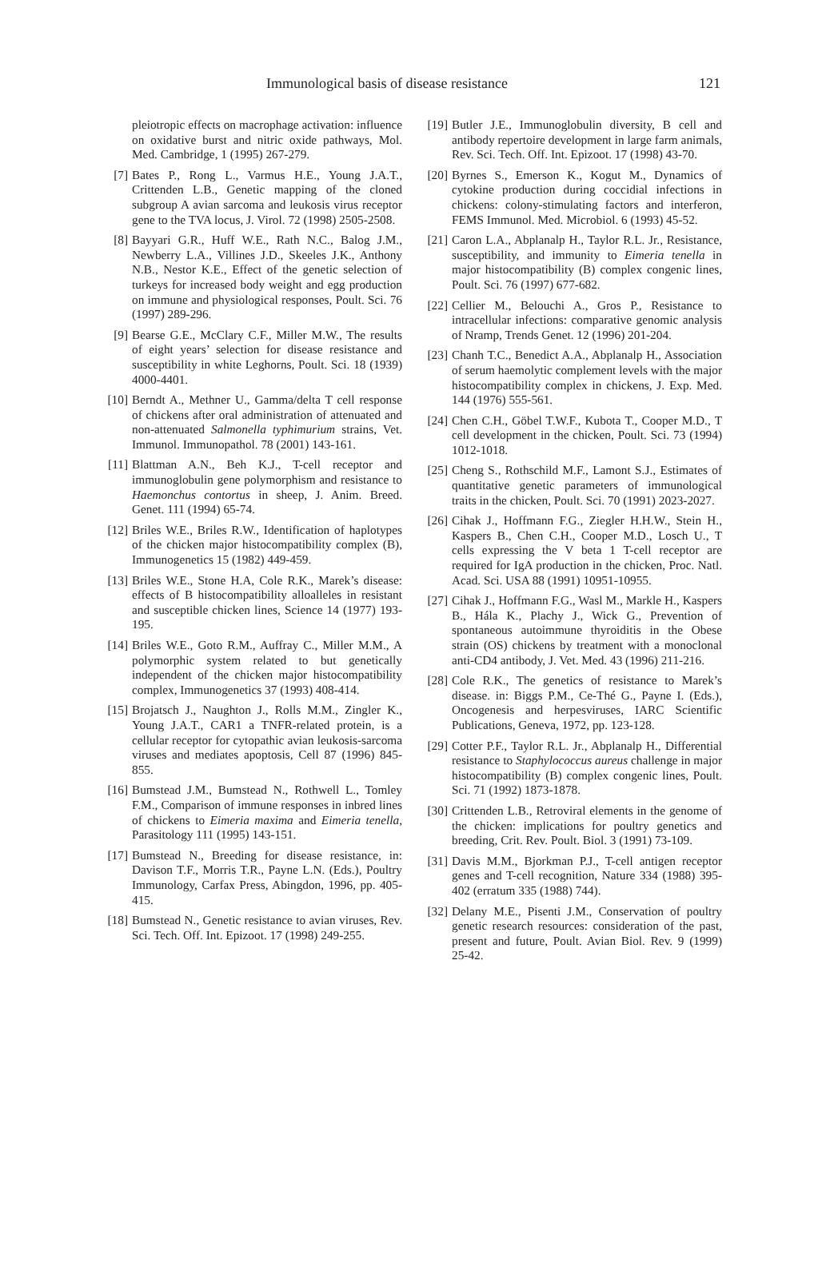Immunological basis of disease resistance 121
pleiotropic effects on macrophage activation: influence on oxidative burst and nitric oxide pathways, Mol. Med. Cambridge, 1 (1995) 267-279.
[7] Bates P., Rong L., Varmus H.E., Young J.A.T., Crittenden L.B., Genetic mapping of the cloned subgroup A avian sarcoma and leukosis virus receptor gene to the TVA locus, J. Virol. 72 (1998) 2505-2508.
[8] Bayyari G.R., Huff W.E., Rath N.C., Balog J.M., Newberry L.A., Villines J.D., Skeeles J.K., Anthony N.B., Nestor K.E., Effect of the genetic selection of turkeys for increased body weight and egg production on immune and physiological responses, Poult. Sci. 76 (1997) 289-296.
[9] Bearse G.E., McClary C.F., Miller M.W., The results of eight years’ selection for disease resistance and susceptibility in white Leghorns, Poult. Sci. 18 (1939) 4000-4401.
[10] Berndt A., Methner U., Gamma/delta T cell response of chickens after oral administration of attenuated and non-attenuated Salmonella typhimurium strains, Vet. Immunol. Immunopathol. 78 (2001) 143-161.
[11] Blattman A.N., Beh K.J., T-cell receptor and immunoglobulin gene polymorphism and resistance to Haemonchus contortus in sheep, J. Anim. Breed. Genet. 111 (1994) 65-74.
[12] Briles W.E., Briles R.W., Identification of haplotypes of the chicken major histocompatibility complex (B), Immunogenetics 15 (1982) 449-459.
[13] Briles W.E., Stone H.A, Cole R.K., Marek’s disease: effects of B histocompatibility alloalleles in resistant and susceptible chicken lines, Science 14 (1977) 193-195.
[14] Briles W.E., Goto R.M., Auffray C., Miller M.M., A polymorphic system related to but genetically independent of the chicken major histocompatibility complex, Immunogenetics 37 (1993) 408-414.
[15] Brojatsch J., Naughton J., Rolls M.M., Zingler K., Young J.A.T., CAR1 a TNFR-related protein, is a cellular receptor for cytopathic avian leukosis-sarcoma viruses and mediates apoptosis, Cell 87 (1996) 845-855.
[16] Bumstead J.M., Bumstead N., Rothwell L., Tomley F.M., Comparison of immune responses in inbred lines of chickens to Eimeria maxima and Eimeria tenella, Parasitology 111 (1995) 143-151.
[17] Bumstead N., Breeding for disease resistance, in: Davison T.F., Morris T.R., Payne L.N. (Eds.), Poultry Immunology, Carfax Press, Abingdon, 1996, pp. 405-415.
[18] Bumstead N., Genetic resistance to avian viruses, Rev. Sci. Tech. Off. Int. Epizoot. 17 (1998) 249-255.
[19] Butler J.E., Immunoglobulin diversity, B cell and antibody repertoire development in large farm animals, Rev. Sci. Tech. Off. Int. Epizoot. 17 (1998) 43-70.
[20] Byrnes S., Emerson K., Kogut M., Dynamics of cytokine production during coccidial infections in chickens: colony-stimulating factors and interferon, FEMS Immunol. Med. Microbiol. 6 (1993) 45-52.
[21] Caron L.A., Abplanalp H., Taylor R.L. Jr., Resistance, susceptibility, and immunity to Eimeria tenella in major histocompatibility (B) complex congenic lines, Poult. Sci. 76 (1997) 677-682.
[22] Cellier M., Belouchi A., Gros P., Resistance to intracellular infections: comparative genomic analysis of Nramp, Trends Genet. 12 (1996) 201-204.
[23] Chanh T.C., Benedict A.A., Abplanalp H., Association of serum haemolytic complement levels with the major histocompatibility complex in chickens, J. Exp. Med. 144 (1976) 555-561.
[24] Chen C.H., Göbel T.W.F., Kubota T., Cooper M.D., T cell development in the chicken, Poult. Sci. 73 (1994) 1012-1018.
[25] Cheng S., Rothschild M.F., Lamont S.J., Estimates of quantitative genetic parameters of immunological traits in the chicken, Poult. Sci. 70 (1991) 2023-2027.
[26] Cihak J., Hoffmann F.G., Ziegler H.H.W., Stein H., Kaspers B., Chen C.H., Cooper M.D., Losch U., T cells expressing the V beta 1 T-cell receptor are required for IgA production in the chicken, Proc. Natl. Acad. Sci. USA 88 (1991) 10951-10955.
[27] Cihak J., Hoffmann F.G., Wasl M., Markle H., Kaspers B., Hála K., Plachy J., Wick G., Prevention of spontaneous autoimmune thyroiditis in the Obese strain (OS) chickens by treatment with a monoclonal anti-CD4 antibody, J. Vet. Med. 43 (1996) 211-216.
[28] Cole R.K., The genetics of resistance to Marek’s disease. in: Biggs P.M., Ce-Thé G., Payne I. (Eds.), Oncogenesis and herpesviruses, IARC Scientific Publications, Geneva, 1972, pp. 123-128.
[29] Cotter P.F., Taylor R.L. Jr., Abplanalp H., Differential resistance to Staphylococcus aureus challenge in major histocompatibility (B) complex congenic lines, Poult. Sci. 71 (1992) 1873-1878.
[30] Crittenden L.B., Retroviral elements in the genome of the chicken: implications for poultry genetics and breeding, Crit. Rev. Poult. Biol. 3 (1991) 73-109.
[31] Davis M.M., Bjorkman P.J., T-cell antigen receptor genes and T-cell recognition, Nature 334 (1988) 395-402 (erratum 335 (1988) 744).
[32] Delany M.E., Pisenti J.M., Conservation of poultry genetic research resources: consideration of the past, present and future, Poult. Avian Biol. Rev. 9 (1999) 25-42.